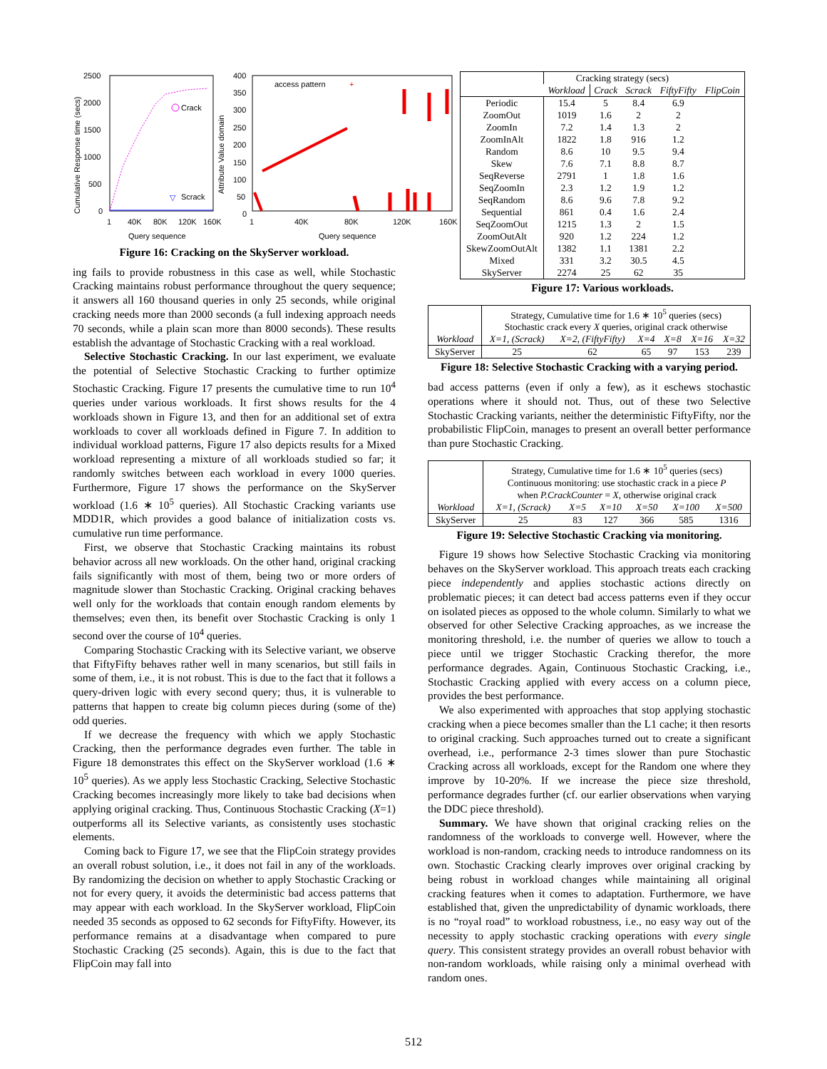2500
2000
1500
1000
500
0
1
40K
80K
120K
160K
Query sequence
Cumulative Response time (secs)
Crack
Scrack
▽
400
350
300
250
200
150
100
50
0
1
40K
80K
120K
160K
Query sequence
Attribute Value domain
access pattern
+
Figure 16: Cracking on the SkyServer workload.
ing fails to provide robustness in this case as well, while Stochastic Cracking maintains robust performance throughout the query sequence; it answers all 160 thousand queries in only 25 seconds, while original cracking needs more than 2000 seconds (a full indexing approach needs 70 seconds, while a plain scan more than 8000 seconds). These results establish the advantage of Stochastic Cracking with a real workload.
Selective Stochastic Cracking. In our last experiment, we evaluate the potential of Selective Stochastic Cracking to further optimize Stochastic Cracking. Figure 17 presents the cumulative time to run 10<sup>4</sup> queries under various workloads. It first shows results for the 4 workloads shown in Figure 13, and then for an additional set of extra workloads to cover all workloads defined in Figure 7. In addition to individual workload patterns, Figure 17 also depicts results for a Mixed workload representing a mixture of all workloads studied so far; it randomly switches between each workload in every 1000 queries. Furthermore, Figure 17 shows the performance on the SkyServer workload (1.6 ∗ 10<sup>5</sup> queries). All Stochastic Cracking variants use MDD1R, which provides a good balance of initialization costs vs. cumulative run time performance.
First, we observe that Stochastic Cracking maintains its robust behavior across all new workloads. On the other hand, original cracking fails significantly with most of them, being two or more orders of magnitude slower than Stochastic Cracking. Original cracking behaves well only for the workloads that contain enough random elements by themselves; even then, its benefit over Stochastic Cracking is only 1 second over the course of 10<sup>4</sup> queries.
Comparing Stochastic Cracking with its Selective variant, we observe that FiftyFifty behaves rather well in many scenarios, but still fails in some of them, i.e., it is not robust. This is due to the fact that it follows a query-driven logic with every second query; thus, it is vulnerable to patterns that happen to create big column pieces during (some of the) odd queries.
If we decrease the frequency with which we apply Stochastic Cracking, then the performance degrades even further. The table in Figure 18 demonstrates this effect on the SkyServer workload (1.6 ∗ 10<sup>5</sup> queries). As we apply less Stochastic Cracking, Selective Stochastic Cracking becomes increasingly more likely to take bad decisions when applying original cracking. Thus, Continuous Stochastic Cracking (X=1) outperforms all its Selective variants, as consistently uses stochastic elements.
Coming back to Figure 17, we see that the FlipCoin strategy provides an overall robust solution, i.e., it does not fail in any of the workloads. By randomizing the decision on whether to apply Stochastic Cracking or not for every query, it avoids the deterministic bad access patterns that may appear with each workload. In the SkyServer workload, FlipCoin needed 35 seconds as opposed to 62 seconds for FiftyFifty. However, its performance remains at a disadvantage when compared to pure Stochastic Cracking (25 seconds). Again, this is due to the fact that FlipCoin may fall into
| | Cracking strategy (secs) | | | | |
| --- | --- | --- | --- | --- | --- |
| | Workload | Crack | Scrack | FiftyFifty | FlipCoin |
| Periodic | 15.4 | 5 | 8.4 | 6.9 | |
| ZoomOut | 1019 | 1.6 | 2 | 2 | |
| ZoomIn | 7.2 | 1.4 | 1.3 | 2 | |
| ZoomInAlt | 1822 | 1.8 | 916 | 1.2 | |
| Random | 8.6 | 10 | 9.5 | 9.4 | |
| Skew | 7.6 | 7.1 | 8.8 | 8.7 | |
| SeqReverse | 2791 | 1 | 1.8 | 1.6 | |
| SeqZoomIn | 2.3 | 1.2 | 1.9 | 1.2 | |
| SeqRandom | 8.6 | 9.6 | 7.8 | 9.2 | |
| Sequential | 861 | 0.4 | 1.6 | 2.4 | |
| SeqZoomOut | 1215 | 1.3 | 2 | 1.5 | |
| ZoomOutAlt | 920 | 1.2 | 224 | 1.2 | |
| SkewZoomOutAlt | 1382 | 1.1 | 1381 | 2.2 | |
| Mixed | 331 | 3.2 | 30.5 | 4.5 | |
| SkyServer | 2274 | 25 | 62 | 35 | |
Figure 17: Various workloads.
| | Strategy, Cumulative time for 1.6 ∗ 10<sup>5</sup> queries (secs) | | | | | |
| | Stochastic crack every X queries, original crack otherwise | | | | | |
| Workload | X=1, (Scrack) | X=2, (FiftyFifty) | X=4 | X=8 | X=16 | X=32 |
| SkyServer | 25 | 62 | 65 | 97 | 153 | 239 |
Figure 18: Selective Stochastic Cracking with a varying period.
bad access patterns (even if only a few), as it eschews stochastic operations where it should not. Thus, out of these two Selective Stochastic Cracking variants, neither the deterministic FiftyFifty, nor the probabilistic FlipCoin, manages to present an overall better performance than pure Stochastic Cracking.
| | Strategy, Cumulative time for 1.6 ∗ 10<sup>5</sup> queries (secs) | | | | | |
| | Continuous monitoring: use stochastic crack in a piece P | | | | | |
| | when P.CrackCounter = X , otherwise original crack | | | | | |
| Workload | X=1, (Scrack) | X=5 | X=10 | X=50 | X=100 | X=500 |
| SkyServer | 25 | 83 | 127 | 366 | 585 | 1316 |
Figure 19: Selective Stochastic Cracking via monitoring.
Figure 19 shows how Selective Stochastic Cracking via monitoring behaves on the SkyServer workload. This approach treats each cracking piece independently and applies stochastic actions directly on problematic pieces; it can detect bad access patterns even if they occur on isolated pieces as opposed to the whole column. Similarly to what we observed for other Selective Cracking approaches, as we increase the monitoring threshold, i.e. the number of queries we allow to touch a piece until we trigger Stochastic Cracking therefor, the more performance degrades. Again, Continuous Stochastic Cracking, i.e., Stochastic Cracking applied with every access on a column piece, provides the best performance.
We also experimented with approaches that stop applying stochastic cracking when a piece becomes smaller than the L1 cache; it then resorts to original cracking. Such approaches turned out to create a significant overhead, i.e., performance 2-3 times slower than pure Stochastic Cracking across all workloads, except for the Random one where they improve by 10-20%. If we increase the piece size threshold, performance degrades further (cf. our earlier observations when varying the DDC piece threshold).
Summary. We have shown that original cracking relies on the randomness of the workloads to converge well. However, where the workload is non-random, cracking needs to introduce randomness on its own. Stochastic Cracking clearly improves over original cracking by being robust in workload changes while maintaining all original cracking features when it comes to adaptation. Furthermore, we have established that, given the unpredictability of dynamic workloads, there is no “royal road” to workload robustness, i.e., no easy way out of the necessity to apply stochastic cracking operations with every single query. This consistent strategy provides an overall robust behavior with non-random workloads, while raising only a minimal overhead with random ones.
512